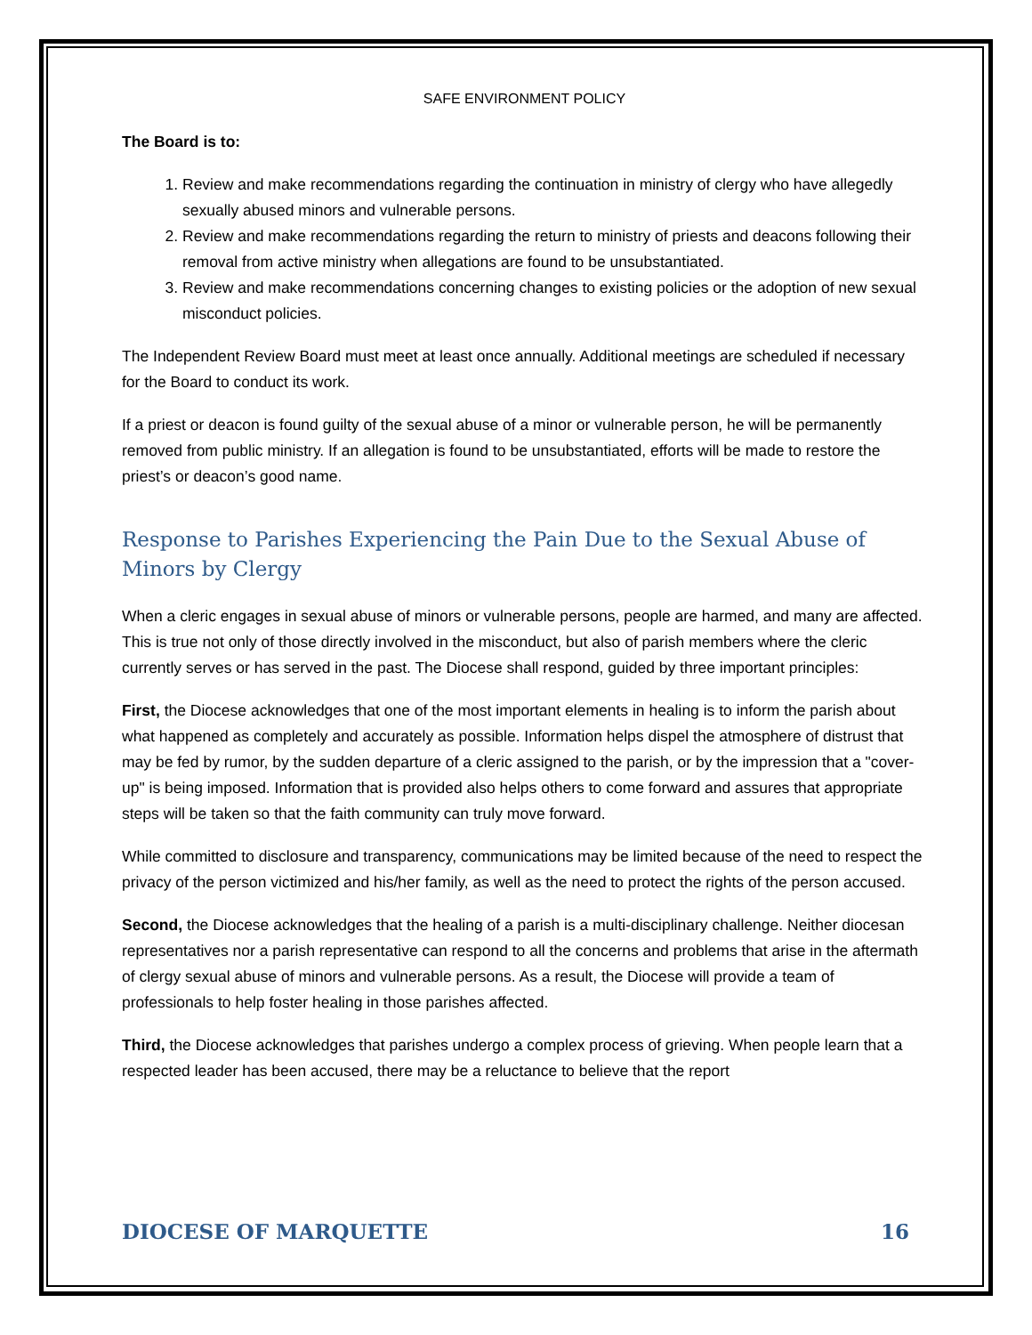SAFE ENVIRONMENT POLICY
The Board is to:
1. Review and make recommendations regarding the continuation in ministry of clergy who have allegedly sexually abused minors and vulnerable persons.
2. Review and make recommendations regarding the return to ministry of priests and deacons following their removal from active ministry when allegations are found to be unsubstantiated.
3. Review and make recommendations concerning changes to existing policies or the adoption of new sexual misconduct policies.
The Independent Review Board must meet at least once annually. Additional meetings are scheduled if necessary for the Board to conduct its work.
If a priest or deacon is found guilty of the sexual abuse of a minor or vulnerable person, he will be permanently removed from public ministry. If an allegation is found to be unsubstantiated, efforts will be made to restore the priest’s or deacon’s good name.
Response to Parishes Experiencing the Pain Due to the Sexual Abuse of Minors by Clergy
When a cleric engages in sexual abuse of minors or vulnerable persons, people are harmed, and many are affected. This is true not only of those directly involved in the misconduct, but also of parish members where the cleric currently serves or has served in the past. The Diocese shall respond, guided by three important principles:
First, the Diocese acknowledges that one of the most important elements in healing is to inform the parish about what happened as completely and accurately as possible. Information helps dispel the atmosphere of distrust that may be fed by rumor, by the sudden departure of a cleric assigned to the parish, or by the impression that a "cover-up" is being imposed. Information that is provided also helps others to come forward and assures that appropriate steps will be taken so that the faith community can truly move forward.
While committed to disclosure and transparency, communications may be limited because of the need to respect the privacy of the person victimized and his/her family, as well as the need to protect the rights of the person accused.
Second, the Diocese acknowledges that the healing of a parish is a multi-disciplinary challenge. Neither diocesan representatives nor a parish representative can respond to all the concerns and problems that arise in the aftermath of clergy sexual abuse of minors and vulnerable persons. As a result, the Diocese will provide a team of professionals to help foster healing in those parishes affected.
Third, the Diocese acknowledges that parishes undergo a complex process of grieving. When people learn that a respected leader has been accused, there may be a reluctance to believe that the report
DIOCESE OF MARQUETTE 16